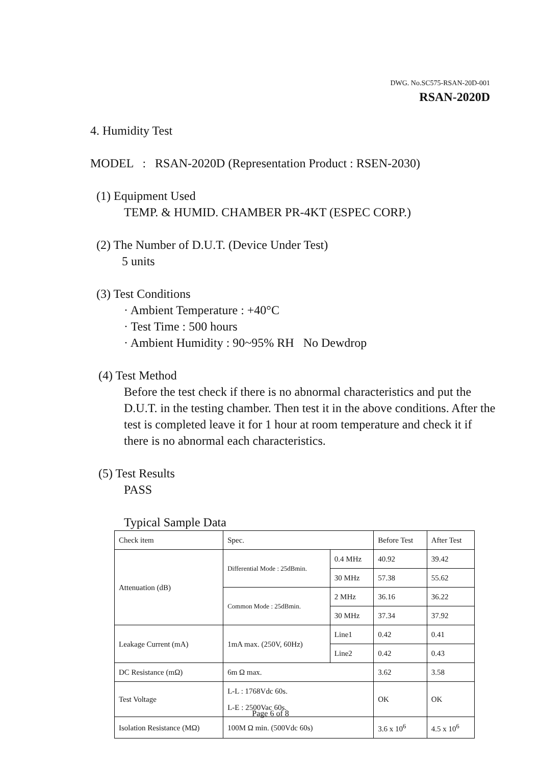DWG. No.SC575-RSAN-20D-001
RSAN-2020D
4. Humidity Test
MODEL : RSAN-2020D (Representation Product : RSEN-2030)
(1) Equipment Used
TEMP. & HUMID. CHAMBER PR-4KT (ESPEC CORP.)
(2) The Number of D.U.T. (Device Under Test)
5 units
(3) Test Conditions
· Ambient Temperature : +40°C
· Test Time : 500 hours
· Ambient Humidity : 90~95% RH No Dewdrop
(4) Test Method
Before the test check if there is no abnormal characteristics and put the D.U.T. in the testing chamber. Then test it in the above conditions. After the test is completed leave it for 1 hour at room temperature and check it if there is no abnormal each characteristics.
(5) Test Results
PASS
Typical Sample Data
| Check item | Spec. | | Before Test | After Test |
| Attenuation (dB) | Differential Mode : 25dBmin. | 0.4 MHz | 40.92 | 39.42 |
| | | 30 MHz | 57.38 | 55.62 |
| | Common Mode : 25dBmin. | 2 MHz | 36.16 | 36.22 |
| | | 30 MHz | 37.34 | 37.92 |
| Leakage Current (mA) | 1mA max. (250V, 60Hz) | Line1 | 0.42 | 0.41 |
| | | Line2 | 0.42 | 0.43 |
| DC Resistance (mΩ) | 6m Ω max. | | 3.62 | 3.58 |
| Test Voltage | L-L : 1768Vdc 60s. L-E : 2500Vac 60s. | | OK | OK |
| Isolation Resistance (MΩ) | 100M Ω min. (500Vdc 60s) | | 3.6 x 10<sup>6</sup> | 4.5 x 10<sup>6</sup> |
Page 6 of 8